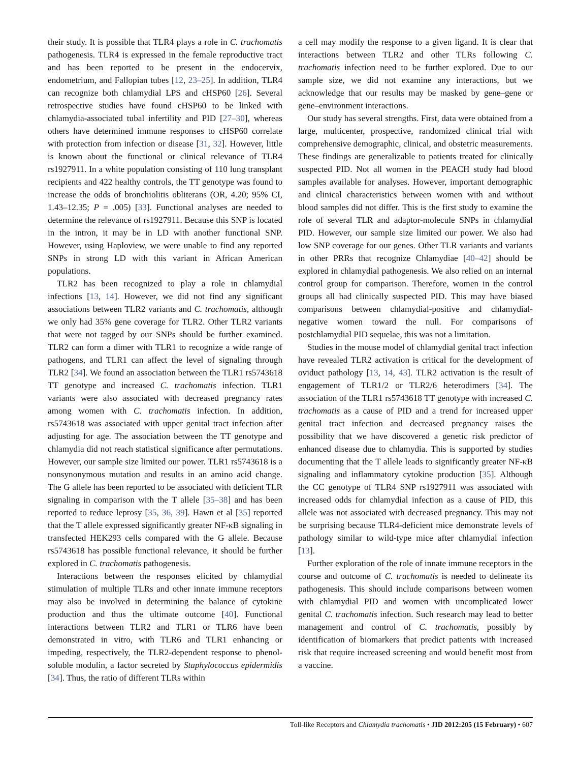their study. It is possible that TLR4 plays a role in C. trachomatis pathogenesis. TLR4 is expressed in the female reproductive tract and has been reported to be present in the endocervix, endometrium, and Fallopian tubes [12, 23–25]. In addition, TLR4 can recognize both chlamydial LPS and cHSP60 [26]. Several retrospective studies have found cHSP60 to be linked with chlamydia-associated tubal infertility and PID [27–30], whereas others have determined immune responses to cHSP60 correlate with protection from infection or disease [31, 32]. However, little is known about the functional or clinical relevance of TLR4 rs1927911. In a white population consisting of 110 lung transplant recipients and 422 healthy controls, the TT genotype was found to increase the odds of bronchiolitis obliterans (OR, 4.20; 95% CI, 1.43–12.35; P = .005) [33]. Functional analyses are needed to determine the relevance of rs1927911. Because this SNP is located in the intron, it may be in LD with another functional SNP. However, using Haploview, we were unable to find any reported SNPs in strong LD with this variant in African American populations.
TLR2 has been recognized to play a role in chlamydial infections [13, 14]. However, we did not find any significant associations between TLR2 variants and C. trachomatis, although we only had 35% gene coverage for TLR2. Other TLR2 variants that were not tagged by our SNPs should be further examined. TLR2 can form a dimer with TLR1 to recognize a wide range of pathogens, and TLR1 can affect the level of signaling through TLR2 [34]. We found an association between the TLR1 rs5743618 TT genotype and increased C. trachomatis infection. TLR1 variants were also associated with decreased pregnancy rates among women with C. trachomatis infection. In addition, rs5743618 was associated with upper genital tract infection after adjusting for age. The association between the TT genotype and chlamydia did not reach statistical significance after permutations. However, our sample size limited our power. TLR1 rs5743618 is a nonsynonymous mutation and results in an amino acid change. The G allele has been reported to be associated with deficient TLR signaling in comparison with the T allele [35–38] and has been reported to reduce leprosy [35, 36, 39]. Hawn et al [35] reported that the T allele expressed significantly greater NF-κB signaling in transfected HEK293 cells compared with the G allele. Because rs5743618 has possible functional relevance, it should be further explored in C. trachomatis pathogenesis.
Interactions between the responses elicited by chlamydial stimulation of multiple TLRs and other innate immune receptors may also be involved in determining the balance of cytokine production and thus the ultimate outcome [40]. Functional interactions between TLR2 and TLR1 or TLR6 have been demonstrated in vitro, with TLR6 and TLR1 enhancing or impeding, respectively, the TLR2-dependent response to phenol-soluble modulin, a factor secreted by Staphylococcus epidermidis [34]. Thus, the ratio of different TLRs within
a cell may modify the response to a given ligand. It is clear that interactions between TLR2 and other TLRs following C. trachomatis infection need to be further explored. Due to our sample size, we did not examine any interactions, but we acknowledge that our results may be masked by gene–gene or gene–environment interactions.
Our study has several strengths. First, data were obtained from a large, multicenter, prospective, randomized clinical trial with comprehensive demographic, clinical, and obstetric measurements. These findings are generalizable to patients treated for clinically suspected PID. Not all women in the PEACH study had blood samples available for analyses. However, important demographic and clinical characteristics between women with and without blood samples did not differ. This is the first study to examine the role of several TLR and adaptor-molecule SNPs in chlamydial PID. However, our sample size limited our power. We also had low SNP coverage for our genes. Other TLR variants and variants in other PRRs that recognize Chlamydiae [40–42] should be explored in chlamydial pathogenesis. We also relied on an internal control group for comparison. Therefore, women in the control groups all had clinically suspected PID. This may have biased comparisons between chlamydial-positive and chlamydial-negative women toward the null. For comparisons of postchlamydial PID sequelae, this was not a limitation.
Studies in the mouse model of chlamydial genital tract infection have revealed TLR2 activation is critical for the development of oviduct pathology [13, 14, 43]. TLR2 activation is the result of engagement of TLR1/2 or TLR2/6 heterodimers [34]. The association of the TLR1 rs5743618 TT genotype with increased C. trachomatis as a cause of PID and a trend for increased upper genital tract infection and decreased pregnancy raises the possibility that we have discovered a genetic risk predictor of enhanced disease due to chlamydia. This is supported by studies documenting that the T allele leads to significantly greater NF-κB signaling and inflammatory cytokine production [35]. Although the CC genotype of TLR4 SNP rs1927911 was associated with increased odds for chlamydial infection as a cause of PID, this allele was not associated with decreased pregnancy. This may not be surprising because TLR4-deficient mice demonstrate levels of pathology similar to wild-type mice after chlamydial infection [13].
Further exploration of the role of innate immune receptors in the course and outcome of C. trachomatis is needed to delineate its pathogenesis. This should include comparisons between women with chlamydial PID and women with uncomplicated lower genital C. trachomatis infection. Such research may lead to better management and control of C. trachomatis, possibly by identification of biomarkers that predict patients with increased risk that require increased screening and would benefit most from a vaccine.
Toll-like Receptors and Chlamydia trachomatis • JID 2012:205 (15 February) • 607